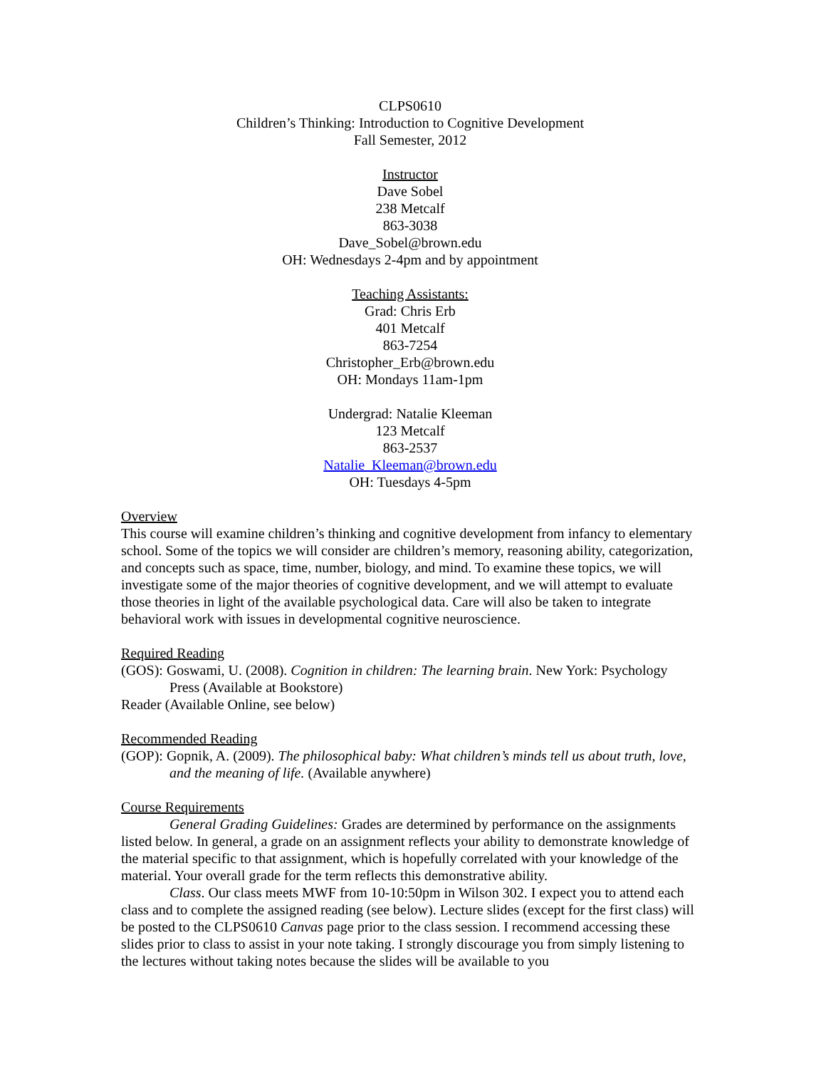CLPS0610
Children’s Thinking: Introduction to Cognitive Development
Fall Semester, 2012
Instructor
Dave Sobel
238 Metcalf
863-3038
Dave_Sobel@brown.edu
OH: Wednesdays 2-4pm and by appointment
Teaching Assistants:
Grad: Chris Erb
401 Metcalf
863-7254
Christopher_Erb@brown.edu
OH: Mondays 11am-1pm
Undergrad: Natalie Kleeman
123 Metcalf
863-2537
Natalie_Kleeman@brown.edu
OH: Tuesdays 4-5pm
Overview
This course will examine children’s thinking and cognitive development from infancy to elementary school. Some of the topics we will consider are children’s memory, reasoning ability, categorization, and concepts such as space, time, number, biology, and mind. To examine these topics, we will investigate some of the major theories of cognitive development, and we will attempt to evaluate those theories in light of the available psychological data. Care will also be taken to integrate behavioral work with issues in developmental cognitive neuroscience.
Required Reading
(GOS): Goswami, U. (2008). Cognition in children: The learning brain. New York: Psychology Press (Available at Bookstore)
Reader (Available Online, see below)
Recommended Reading
(GOP): Gopnik, A. (2009). The philosophical baby: What children’s minds tell us about truth, love, and the meaning of life. (Available anywhere)
Course Requirements
General Grading Guidelines: Grades are determined by performance on the assignments listed below. In general, a grade on an assignment reflects your ability to demonstrate knowledge of the material specific to that assignment, which is hopefully correlated with your knowledge of the material. Your overall grade for the term reflects this demonstrative ability.
Class. Our class meets MWF from 10-10:50pm in Wilson 302. I expect you to attend each class and to complete the assigned reading (see below). Lecture slides (except for the first class) will be posted to the CLPS0610 Canvas page prior to the class session. I recommend accessing these slides prior to class to assist in your note taking. I strongly discourage you from simply listening to the lectures without taking notes because the slides will be available to you